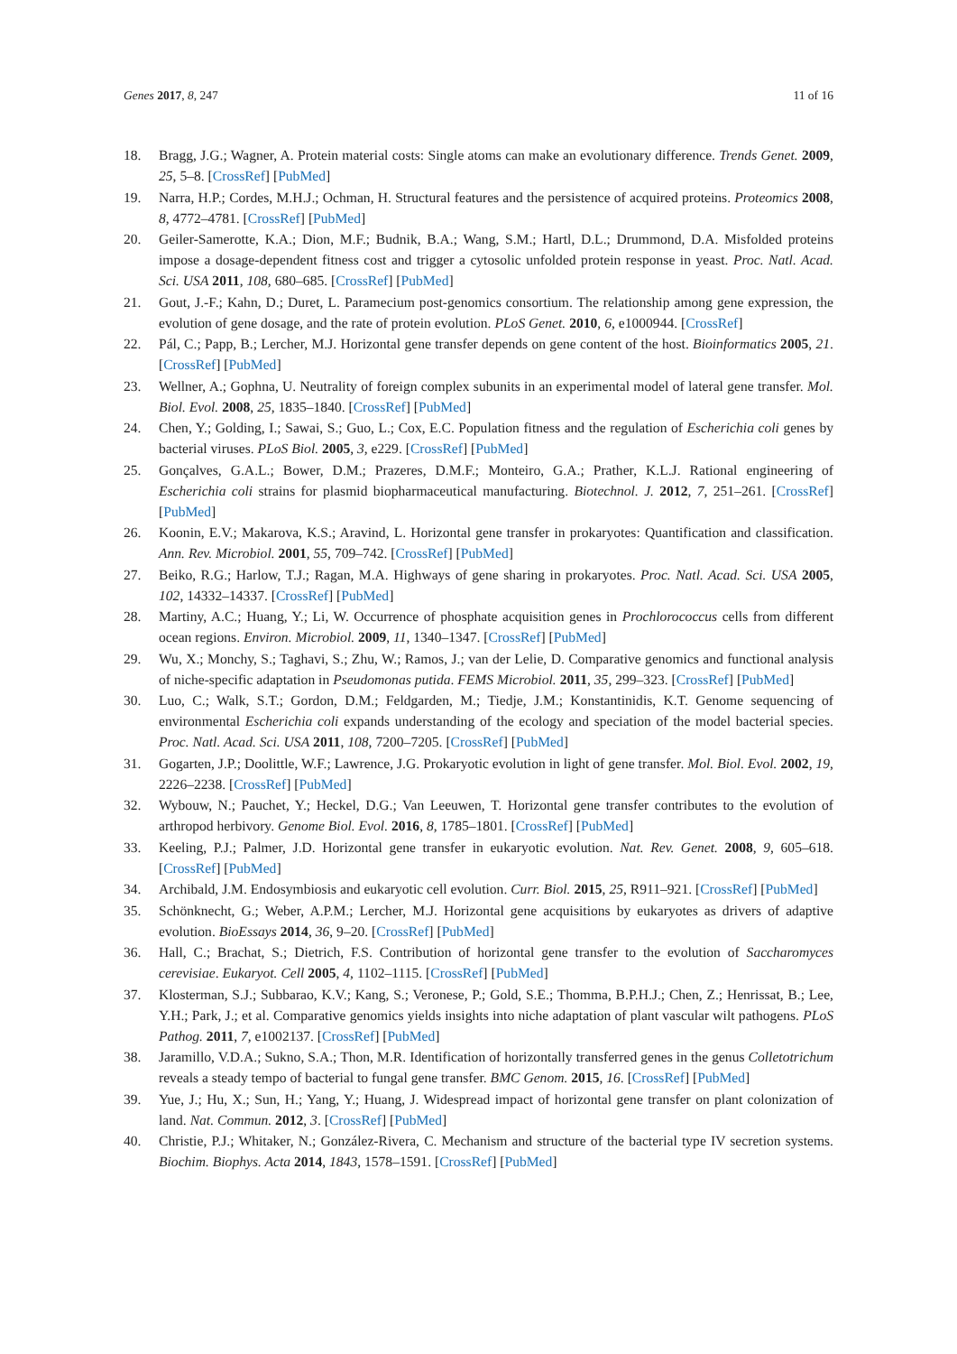Genes 2017, 8, 247 11 of 16
18. Bragg, J.G.; Wagner, A. Protein material costs: Single atoms can make an evolutionary difference. Trends Genet. 2009, 25, 5–8. [CrossRef] [PubMed]
19. Narra, H.P.; Cordes, M.H.J.; Ochman, H. Structural features and the persistence of acquired proteins. Proteomics 2008, 8, 4772–4781. [CrossRef] [PubMed]
20. Geiler-Samerotte, K.A.; Dion, M.F.; Budnik, B.A.; Wang, S.M.; Hartl, D.L.; Drummond, D.A. Misfolded proteins impose a dosage-dependent fitness cost and trigger a cytosolic unfolded protein response in yeast. Proc. Natl. Acad. Sci. USA 2011, 108, 680–685. [CrossRef] [PubMed]
21. Gout, J.-F.; Kahn, D.; Duret, L. Paramecium post-genomics consortium. The relationship among gene expression, the evolution of gene dosage, and the rate of protein evolution. PLoS Genet. 2010, 6, e1000944. [CrossRef]
22. Pál, C.; Papp, B.; Lercher, M.J. Horizontal gene transfer depends on gene content of the host. Bioinformatics 2005, 21. [CrossRef] [PubMed]
23. Wellner, A.; Gophna, U. Neutrality of foreign complex subunits in an experimental model of lateral gene transfer. Mol. Biol. Evol. 2008, 25, 1835–1840. [CrossRef] [PubMed]
24. Chen, Y.; Golding, I.; Sawai, S.; Guo, L.; Cox, E.C. Population fitness and the regulation of Escherichia coli genes by bacterial viruses. PLoS Biol. 2005, 3, e229. [CrossRef] [PubMed]
25. Gonçalves, G.A.L.; Bower, D.M.; Prazeres, D.M.F.; Monteiro, G.A.; Prather, K.L.J. Rational engineering of Escherichia coli strains for plasmid biopharmaceutical manufacturing. Biotechnol. J. 2012, 7, 251–261. [CrossRef] [PubMed]
26. Koonin, E.V.; Makarova, K.S.; Aravind, L. Horizontal gene transfer in prokaryotes: Quantification and classification. Ann. Rev. Microbiol. 2001, 55, 709–742. [CrossRef] [PubMed]
27. Beiko, R.G.; Harlow, T.J.; Ragan, M.A. Highways of gene sharing in prokaryotes. Proc. Natl. Acad. Sci. USA 2005, 102, 14332–14337. [CrossRef] [PubMed]
28. Martiny, A.C.; Huang, Y.; Li, W. Occurrence of phosphate acquisition genes in Prochlorococcus cells from different ocean regions. Environ. Microbiol. 2009, 11, 1340–1347. [CrossRef] [PubMed]
29. Wu, X.; Monchy, S.; Taghavi, S.; Zhu, W.; Ramos, J.; van der Lelie, D. Comparative genomics and functional analysis of niche-specific adaptation in Pseudomonas putida. FEMS Microbiol. 2011, 35, 299–323. [CrossRef] [PubMed]
30. Luo, C.; Walk, S.T.; Gordon, D.M.; Feldgarden, M.; Tiedje, J.M.; Konstantinidis, K.T. Genome sequencing of environmental Escherichia coli expands understanding of the ecology and speciation of the model bacterial species. Proc. Natl. Acad. Sci. USA 2011, 108, 7200–7205. [CrossRef] [PubMed]
31. Gogarten, J.P.; Doolittle, W.F.; Lawrence, J.G. Prokaryotic evolution in light of gene transfer. Mol. Biol. Evol. 2002, 19, 2226–2238. [CrossRef] [PubMed]
32. Wybouw, N.; Pauchet, Y.; Heckel, D.G.; Van Leeuwen, T. Horizontal gene transfer contributes to the evolution of arthropod herbivory. Genome Biol. Evol. 2016, 8, 1785–1801. [CrossRef] [PubMed]
33. Keeling, P.J.; Palmer, J.D. Horizontal gene transfer in eukaryotic evolution. Nat. Rev. Genet. 2008, 9, 605–618. [CrossRef] [PubMed]
34. Archibald, J.M. Endosymbiosis and eukaryotic cell evolution. Curr. Biol. 2015, 25, R911–921. [CrossRef] [PubMed]
35. Schönknecht, G.; Weber, A.P.M.; Lercher, M.J. Horizontal gene acquisitions by eukaryotes as drivers of adaptive evolution. BioEssays 2014, 36, 9–20. [CrossRef] [PubMed]
36. Hall, C.; Brachat, S.; Dietrich, F.S. Contribution of horizontal gene transfer to the evolution of Saccharomyces cerevisiae. Eukaryot. Cell 2005, 4, 1102–1115. [CrossRef] [PubMed]
37. Klosterman, S.J.; Subbarao, K.V.; Kang, S.; Veronese, P.; Gold, S.E.; Thomma, B.P.H.J.; Chen, Z.; Henrissat, B.; Lee, Y.H.; Park, J.; et al. Comparative genomics yields insights into niche adaptation of plant vascular wilt pathogens. PLoS Pathog. 2011, 7, e1002137. [CrossRef] [PubMed]
38. Jaramillo, V.D.A.; Sukno, S.A.; Thon, M.R. Identification of horizontally transferred genes in the genus Colletotrichum reveals a steady tempo of bacterial to fungal gene transfer. BMC Genom. 2015, 16. [CrossRef] [PubMed]
39. Yue, J.; Hu, X.; Sun, H.; Yang, Y.; Huang, J. Widespread impact of horizontal gene transfer on plant colonization of land. Nat. Commun. 2012, 3. [CrossRef] [PubMed]
40. Christie, P.J.; Whitaker, N.; González-Rivera, C. Mechanism and structure of the bacterial type IV secretion systems. Biochim. Biophys. Acta 2014, 1843, 1578–1591. [CrossRef] [PubMed]